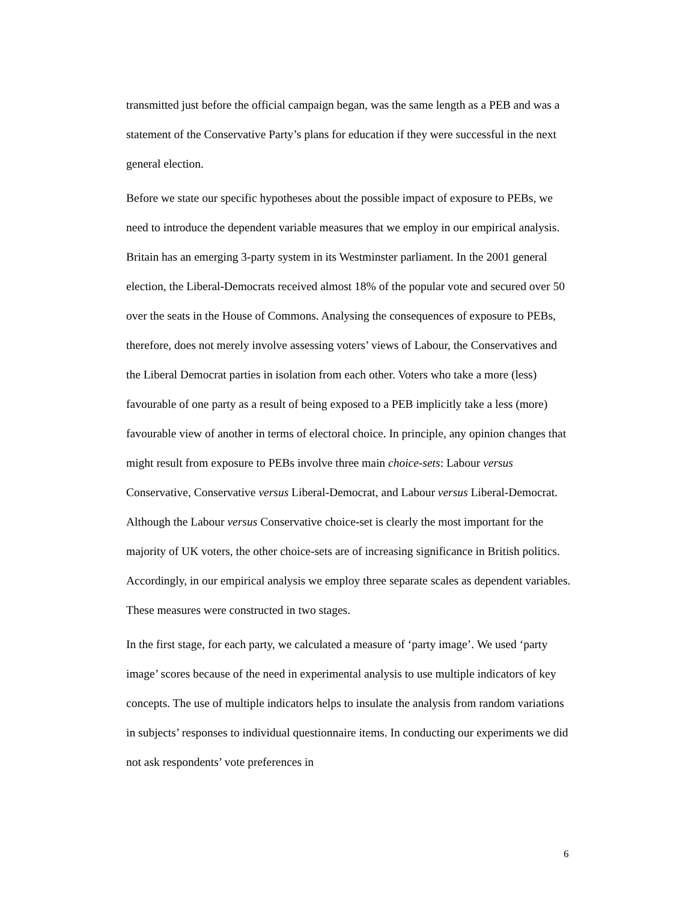transmitted just before the official campaign began, was the same length as a PEB and was a statement of the Conservative Party’s plans for education if they were successful in the next general election.
Before we state our specific hypotheses about the possible impact of exposure to PEBs, we need to introduce the dependent variable measures that we employ in our empirical analysis. Britain has an emerging 3-party system in its Westminster parliament. In the 2001 general election, the Liberal-Democrats received almost 18% of the popular vote and secured over 50 over the seats in the House of Commons. Analysing the consequences of exposure to PEBs, therefore, does not merely involve assessing voters’ views of Labour, the Conservatives and the Liberal Democrat parties in isolation from each other. Voters who take a more (less) favourable of one party as a result of being exposed to a PEB implicitly take a less (more) favourable view of another in terms of electoral choice. In principle, any opinion changes that might result from exposure to PEBs involve three main choice-sets: Labour versus Conservative, Conservative versus Liberal-Democrat, and Labour versus Liberal-Democrat. Although the Labour versus Conservative choice-set is clearly the most important for the majority of UK voters, the other choice-sets are of increasing significance in British politics. Accordingly, in our empirical analysis we employ three separate scales as dependent variables. These measures were constructed in two stages.
In the first stage, for each party, we calculated a measure of ‘party image’. We used ‘party image’ scores because of the need in experimental analysis to use multiple indicators of key concepts. The use of multiple indicators helps to insulate the analysis from random variations in subjects’ responses to individual questionnaire items. In conducting our experiments we did not ask respondents’ vote preferences in
6